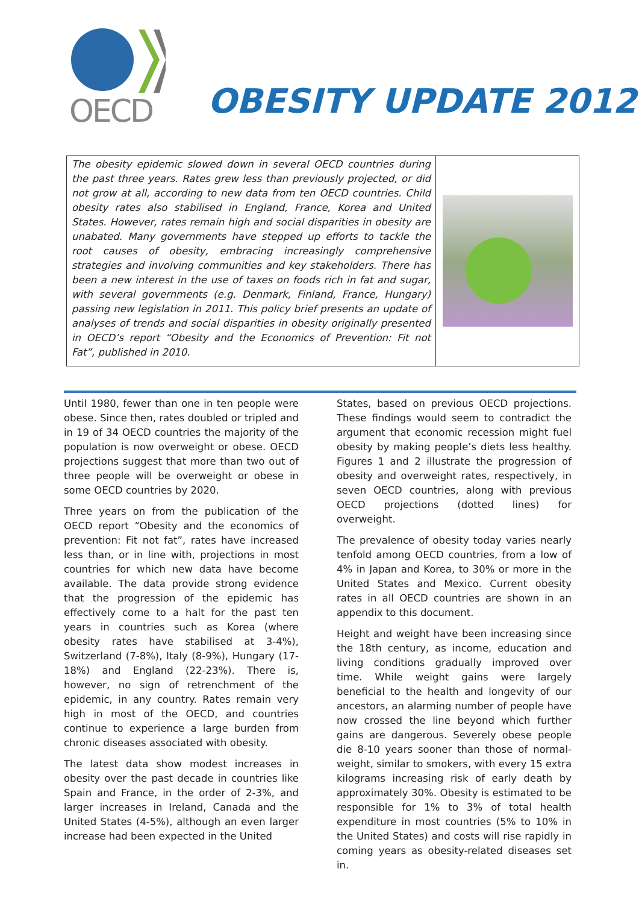OECD
OBESITY UPDATE 2012
The obesity epidemic slowed down in several OECD countries during the past three years. Rates grew less than previously projected, or did not grow at all, according to new data from ten OECD countries. Child obesity rates also stabilised in England, France, Korea and United States. However, rates remain high and social disparities in obesity are unabated. Many governments have stepped up efforts to tackle the root causes of obesity, embracing increasingly comprehensive strategies and involving communities and key stakeholders. There has been a new interest in the use of taxes on foods rich in fat and sugar, with several governments (e.g. Denmark, Finland, France, Hungary) passing new legislation in 2011. This policy brief presents an update of analyses of trends and social disparities in obesity originally presented in OECD’s report “Obesity and the Economics of Prevention: Fit not Fat”, published in 2010.
Until 1980, fewer than one in ten people were obese. Since then, rates doubled or tripled and in 19 of 34 OECD countries the majority of the population is now overweight or obese. OECD projections suggest that more than two out of three people will be overweight or obese in some OECD countries by 2020.
Three years on from the publication of the OECD report “Obesity and the economics of prevention: Fit not fat”, rates have increased less than, or in line with, projections in most countries for which new data have become available. The data provide strong evidence that the progression of the epidemic has effectively come to a halt for the past ten years in countries such as Korea (where obesity rates have stabilised at 3-4%), Switzerland (7-8%), Italy (8-9%), Hungary (17-18%) and England (22-23%). There is, however, no sign of retrenchment of the epidemic, in any country. Rates remain very high in most of the OECD, and countries continue to experience a large burden from chronic diseases associated with obesity.
The latest data show modest increases in obesity over the past decade in countries like Spain and France, in the order of 2-3%, and larger increases in Ireland, Canada and the United States (4-5%), although an even larger increase had been expected in the United
States, based on previous OECD projections. These findings would seem to contradict the argument that economic recession might fuel obesity by making people’s diets less healthy. Figures 1 and 2 illustrate the progression of obesity and overweight rates, respectively, in seven OECD countries, along with previous OECD projections (dotted lines) for overweight.
The prevalence of obesity today varies nearly tenfold among OECD countries, from a low of 4% in Japan and Korea, to 30% or more in the United States and Mexico. Current obesity rates in all OECD countries are shown in an appendix to this document.
Height and weight have been increasing since the 18th century, as income, education and living conditions gradually improved over time. While weight gains were largely beneficial to the health and longevity of our ancestors, an alarming number of people have now crossed the line beyond which further gains are dangerous. Severely obese people die 8-10 years sooner than those of normal-weight, similar to smokers, with every 15 extra kilograms increasing risk of early death by approximately 30%. Obesity is estimated to be responsible for 1% to 3% of total health expenditure in most countries (5% to 10% in the United States) and costs will rise rapidly in coming years as obesity-related diseases set in.